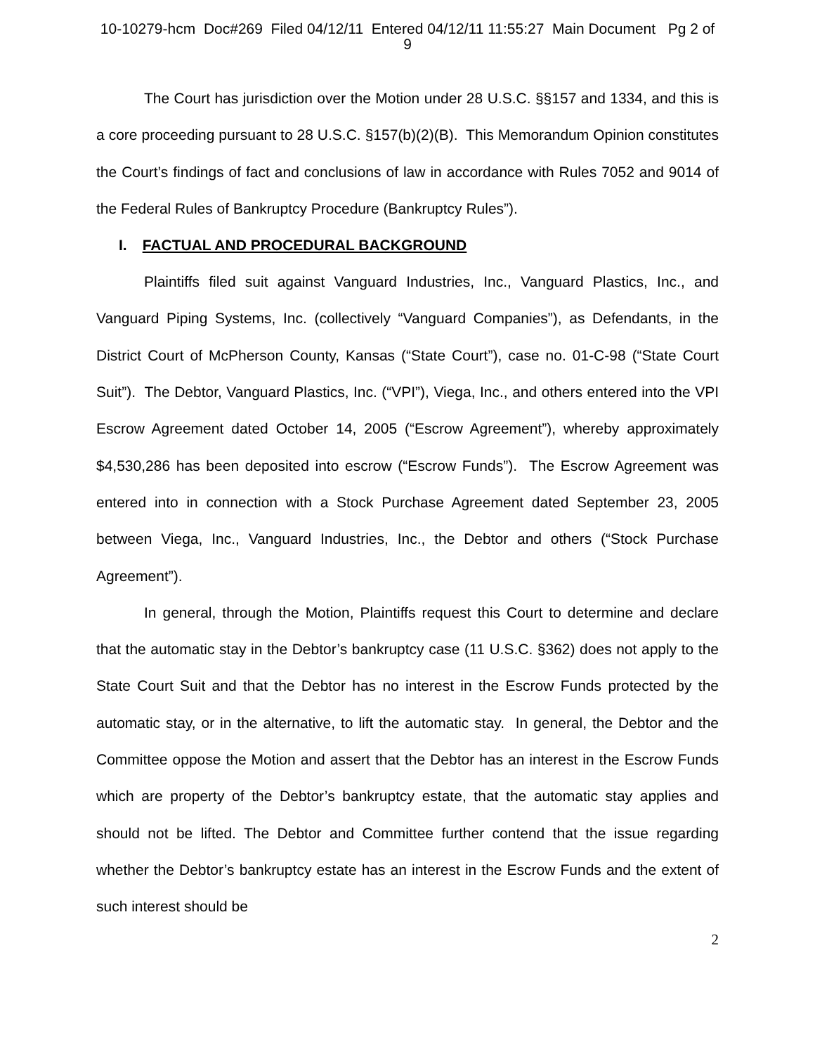10-10279-hcm Doc#269 Filed 04/12/11 Entered 04/12/11 11:55:27 Main Document Pg 2 of
9
The Court has jurisdiction over the Motion under 28 U.S.C. §§157 and 1334, and this is a core proceeding pursuant to 28 U.S.C. §157(b)(2)(B). This Memorandum Opinion constitutes the Court’s findings of fact and conclusions of law in accordance with Rules 7052 and 9014 of the Federal Rules of Bankruptcy Procedure (Bankruptcy Rules”).
I. FACTUAL AND PROCEDURAL BACKGROUND
Plaintiffs filed suit against Vanguard Industries, Inc., Vanguard Plastics, Inc., and Vanguard Piping Systems, Inc. (collectively “Vanguard Companies”), as Defendants, in the District Court of McPherson County, Kansas (“State Court”), case no. 01-C-98 (“State Court Suit”). The Debtor, Vanguard Plastics, Inc. (“VPI”), Viega, Inc., and others entered into the VPI Escrow Agreement dated October 14, 2005 (“Escrow Agreement”), whereby approximately $4,530,286 has been deposited into escrow (“Escrow Funds”). The Escrow Agreement was entered into in connection with a Stock Purchase Agreement dated September 23, 2005 between Viega, Inc., Vanguard Industries, Inc., the Debtor and others (“Stock Purchase Agreement”).
In general, through the Motion, Plaintiffs request this Court to determine and declare that the automatic stay in the Debtor’s bankruptcy case (11 U.S.C. §362) does not apply to the State Court Suit and that the Debtor has no interest in the Escrow Funds protected by the automatic stay, or in the alternative, to lift the automatic stay. In general, the Debtor and the Committee oppose the Motion and assert that the Debtor has an interest in the Escrow Funds which are property of the Debtor’s bankruptcy estate, that the automatic stay applies and should not be lifted. The Debtor and Committee further contend that the issue regarding whether the Debtor’s bankruptcy estate has an interest in the Escrow Funds and the extent of such interest should be
2